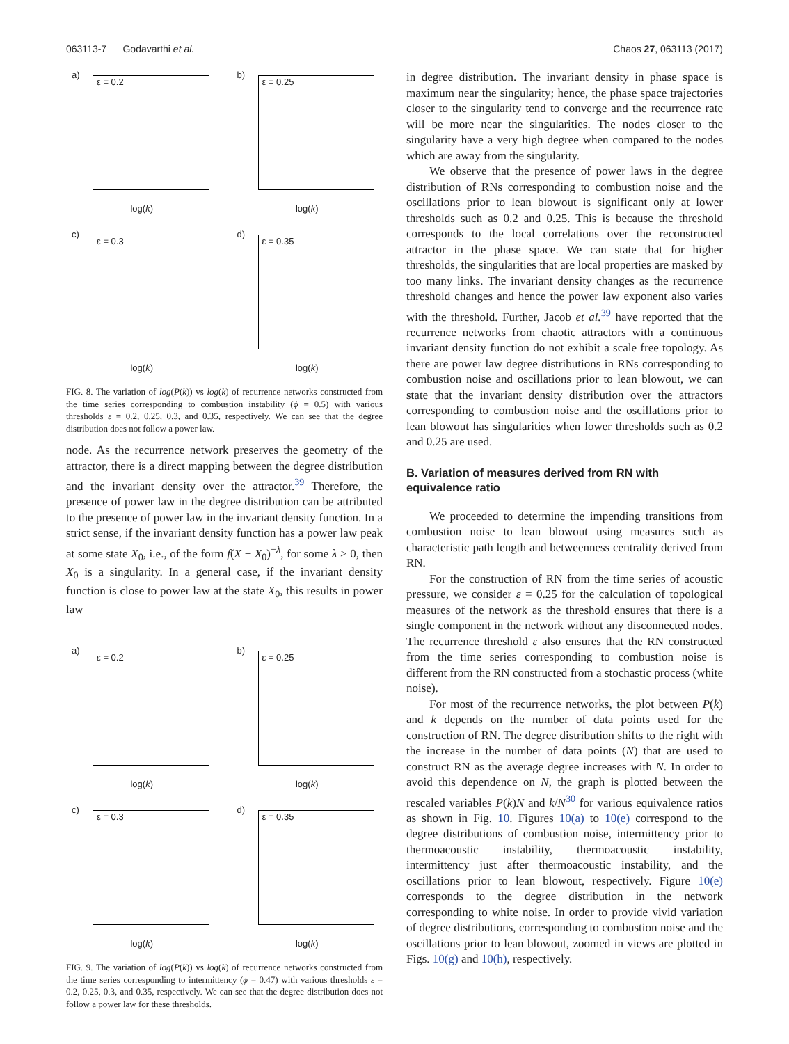063113-7 Godavarthi et al. Chaos 27, 063113 (2017)
a)
ε = 0.2
log(k)
b)
ε = 0.25
log(k)
c)
ε = 0.3
log(k)
d)
ε = 0.35
log(k)
FIG. 8. The variation of log(P(k)) vs log(k) of recurrence networks constructed from the time series corresponding to combustion instability (ϕ = 0.5) with various thresholds ε = 0.2, 0.25, 0.3, and 0.35, respectively. We can see that the degree distribution does not follow a power law.
node. As the recurrence network preserves the geometry of the attractor, there is a direct mapping between the degree distribution and the invariant density over the attractor.<sup>39</sup> Therefore, the presence of power law in the degree distribution can be attributed to the presence of power law in the invariant density function. In a strict sense, if the invariant density function has a power law peak at some state X<sub>0</sub>, i.e., of the form f(X − X<sub>0</sub>)<sup>−λ</sup>, for some λ > 0, then X<sub>0</sub> is a singularity. In a general case, if the invariant density function is close to power law at the state X<sub>0</sub>, this results in power law
a)
ε = 0.2
log(k)
b)
ε = 0.25
log(k)
c)
ε = 0.3
log(k)
d)
ε = 0.35
log(k)
FIG. 9. The variation of log(P(k)) vs log(k) of recurrence networks constructed from the time series corresponding to intermittency (ϕ = 0.47) with various thresholds ε = 0.2, 0.25, 0.3, and 0.35, respectively. We can see that the degree distribution does not follow a power law for these thresholds.
in degree distribution. The invariant density in phase space is maximum near the singularity; hence, the phase space trajectories closer to the singularity tend to converge and the recurrence rate will be more near the singularities. The nodes closer to the singularity have a very high degree when compared to the nodes which are away from the singularity.
We observe that the presence of power laws in the degree distribution of RNs corresponding to combustion noise and the oscillations prior to lean blowout is significant only at lower thresholds such as 0.2 and 0.25. This is because the threshold corresponds to the local correlations over the reconstructed attractor in the phase space. We can state that for higher thresholds, the singularities that are local properties are masked by too many links. The invariant density changes as the recurrence threshold changes and hence the power law exponent also varies with the threshold. Further, Jacob et al.<sup>39</sup> have reported that the recurrence networks from chaotic attractors with a continuous invariant density function do not exhibit a scale free topology. As there are power law degree distributions in RNs corresponding to combustion noise and oscillations prior to lean blowout, we can state that the invariant density distribution over the attractors corresponding to combustion noise and the oscillations prior to lean blowout has singularities when lower thresholds such as 0.2 and 0.25 are used.
B. Variation of measures derived from RN with equivalence ratio
We proceeded to determine the impending transitions from combustion noise to lean blowout using measures such as characteristic path length and betweenness centrality derived from RN.
For the construction of RN from the time series of acoustic pressure, we consider ε = 0.25 for the calculation of topological measures of the network as the threshold ensures that there is a single component in the network without any disconnected nodes. The recurrence threshold ε also ensures that the RN constructed from the time series corresponding to combustion noise is different from the RN constructed from a stochastic process (white noise).
For most of the recurrence networks, the plot between P(k) and k depends on the number of data points used for the construction of RN. The degree distribution shifts to the right with the increase in the number of data points (N) that are used to construct RN as the average degree increases with N. In order to avoid this dependence on N, the graph is plotted between the rescaled variables P(k)N and k/N<sup>30</sup> for various equivalence ratios as shown in Fig. 10. Figures 10(a) to 10(e) correspond to the degree distributions of combustion noise, intermittency prior to thermoacoustic instability, thermoacoustic instability, intermittency just after thermoacoustic instability, and the oscillations prior to lean blowout, respectively. Figure 10(e) corresponds to the degree distribution in the network corresponding to white noise. In order to provide vivid variation of degree distributions, corresponding to combustion noise and the oscillations prior to lean blowout, zoomed in views are plotted in Figs. 10(g) and 10(h), respectively.